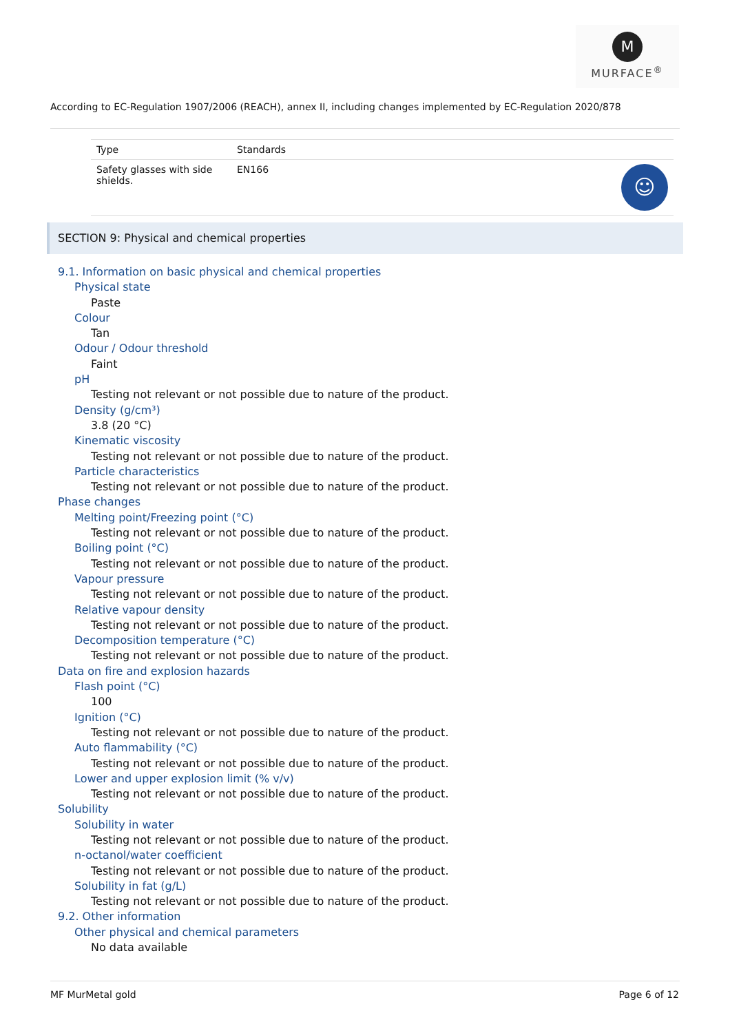M
MURFACE<sup>®</sup>
According to EC-Regulation 1907/2006 (REACH), annex II, including changes implemented by EC-Regulation 2020/878
| Type | Standards | |
| --- | --- | --- |
| Safety glasses with side shields. | EN166 | ☺ |
SECTION 9: Physical and chemical properties
9.1. Information on basic physical and chemical properties
Physical state
Paste
Colour
Tan
Odour / Odour threshold
Faint
pH
Testing not relevant or not possible due to nature of the product.
Density (g/cm³)
3.8 (20 °C)
Kinematic viscosity
Testing not relevant or not possible due to nature of the product.
Particle characteristics
Testing not relevant or not possible due to nature of the product.
Phase changes
Melting point/Freezing point (°C)
Testing not relevant or not possible due to nature of the product.
Boiling point (°C)
Testing not relevant or not possible due to nature of the product.
Vapour pressure
Testing not relevant or not possible due to nature of the product.
Relative vapour density
Testing not relevant or not possible due to nature of the product.
Decomposition temperature (°C)
Testing not relevant or not possible due to nature of the product.
Data on fire and explosion hazards
Flash point (°C)
100
Ignition (°C)
Testing not relevant or not possible due to nature of the product.
Auto flammability (°C)
Testing not relevant or not possible due to nature of the product.
Lower and upper explosion limit (% v/v)
Testing not relevant or not possible due to nature of the product.
Solubility
Solubility in water
Testing not relevant or not possible due to nature of the product.
n-octanol/water coefficient
Testing not relevant or not possible due to nature of the product.
Solubility in fat (g/L)
Testing not relevant or not possible due to nature of the product.
9.2. Other information
Other physical and chemical parameters
No data available
MF MurMetal gold Page 6 of 12